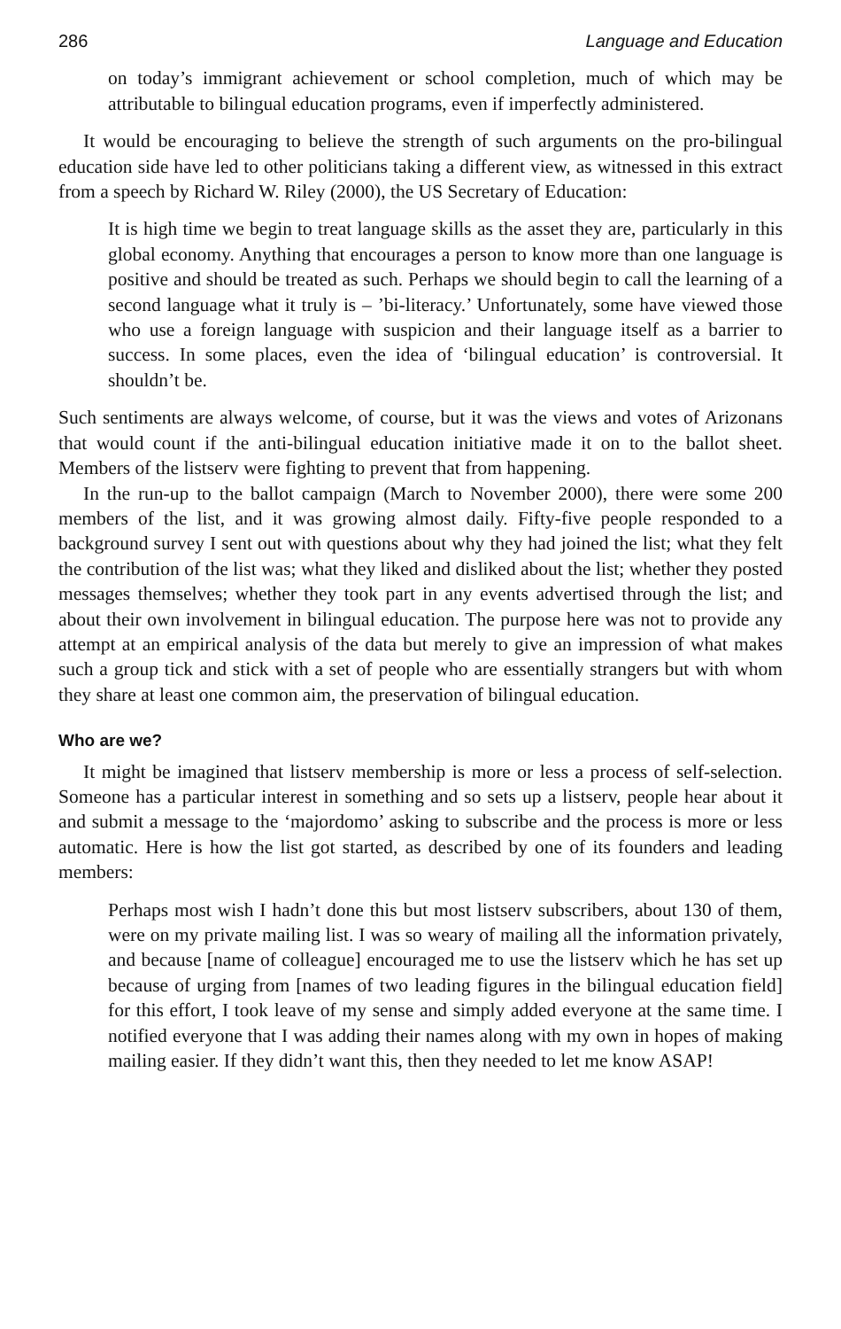286 Language and Education
on today’s immigrant achievement or school completion, much of which may be attributable to bilingual education programs, even if imperfectly administered.
It would be encouraging to believe the strength of such arguments on the pro-bilingual education side have led to other politicians taking a different view, as witnessed in this extract from a speech by Richard W. Riley (2000), the US Secretary of Education:
It is high time we begin to treat language skills as the asset they are, particularly in this global economy. Anything that encourages a person to know more than one language is positive and should be treated as such. Perhaps we should begin to call the learning of a second language what it truly is – ’bi-literacy.’ Unfortunately, some have viewed those who use a foreign language with suspicion and their language itself as a barrier to success. In some places, even the idea of ‘bilingual education’ is controversial. It shouldn’t be.
Such sentiments are always welcome, of course, but it was the views and votes of Arizonans that would count if the anti-bilingual education initiative made it on to the ballot sheet. Members of the listserv were fighting to prevent that from happening.
In the run-up to the ballot campaign (March to November 2000), there were some 200 members of the list, and it was growing almost daily. Fifty-five people responded to a background survey I sent out with questions about why they had joined the list; what they felt the contribution of the list was; what they liked and disliked about the list; whether they posted messages themselves; whether they took part in any events advertised through the list; and about their own involvement in bilingual education. The purpose here was not to provide any attempt at an empirical analysis of the data but merely to give an impression of what makes such a group tick and stick with a set of people who are essentially strangers but with whom they share at least one common aim, the preservation of bilingual education.
Who are we?
It might be imagined that listserv membership is more or less a process of self-selection. Someone has a particular interest in something and so sets up a listserv, people hear about it and submit a message to the ‘majordomo’ asking to subscribe and the process is more or less automatic. Here is how the list got started, as described by one of its founders and leading members:
Perhaps most wish I hadn’t done this but most listserv subscribers, about 130 of them, were on my private mailing list. I was so weary of mailing all the information privately, and because [name of colleague] encouraged me to use the listserv which he has set up because of urging from [names of two leading figures in the bilingual education field] for this effort, I took leave of my sense and simply added everyone at the same time. I notified everyone that I was adding their names along with my own in hopes of making mailing easier. If they didn’t want this, then they needed to let me know ASAP!